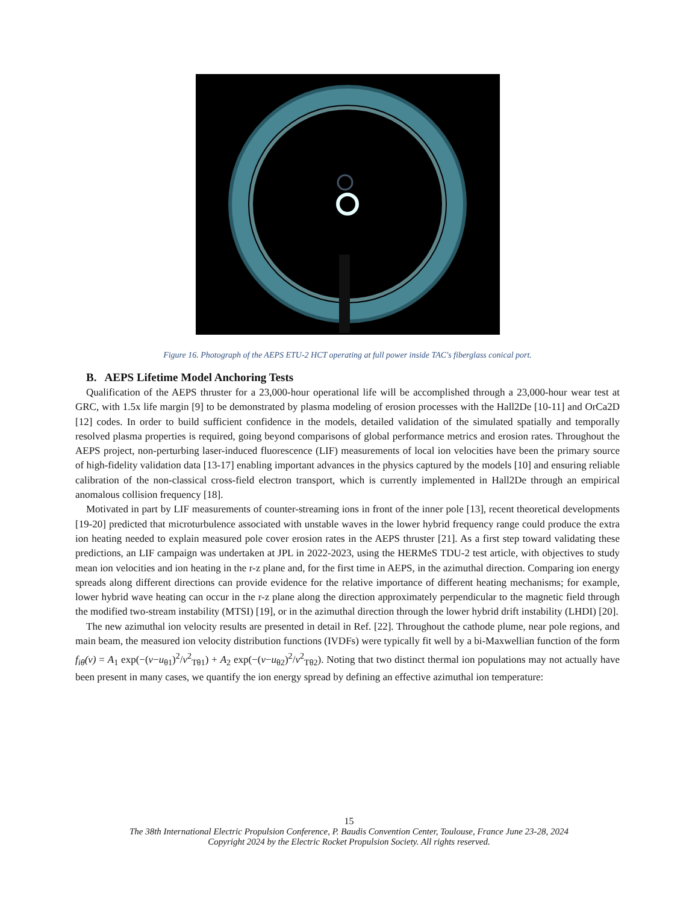Figure 16. Photograph of the AEPS ETU-2 HCT operating at full power inside TAC's fiberglass conical port.
B. AEPS Lifetime Model Anchoring Tests
Qualification of the AEPS thruster for a 23,000-hour operational life will be accomplished through a 23,000-hour wear test at GRC, with 1.5x life margin [9] to be demonstrated by plasma modeling of erosion processes with the Hall2De [10-11] and OrCa2D [12] codes. In order to build sufficient confidence in the models, detailed validation of the simulated spatially and temporally resolved plasma properties is required, going beyond comparisons of global performance metrics and erosion rates. Throughout the AEPS project, non-perturbing laser-induced fluorescence (LIF) measurements of local ion velocities have been the primary source of high-fidelity validation data [13-17] enabling important advances in the physics captured by the models [10] and ensuring reliable calibration of the non-classical cross-field electron transport, which is currently implemented in Hall2De through an empirical anomalous collision frequency [18].
Motivated in part by LIF measurements of counter-streaming ions in front of the inner pole [13], recent theoretical developments [19-20] predicted that microturbulence associated with unstable waves in the lower hybrid frequency range could produce the extra ion heating needed to explain measured pole cover erosion rates in the AEPS thruster [21]. As a first step toward validating these predictions, an LIF campaign was undertaken at JPL in 2022-2023, using the HERMeS TDU-2 test article, with objectives to study mean ion velocities and ion heating in the r-z plane and, for the first time in AEPS, in the azimuthal direction. Comparing ion energy spreads along different directions can provide evidence for the relative importance of different heating mechanisms; for example, lower hybrid wave heating can occur in the r-z plane along the direction approximately perpendicular to the magnetic field through the modified two-stream instability (MTSI) [19], or in the azimuthal direction through the lower hybrid drift instability (LHDI) [20].
The new azimuthal ion velocity results are presented in detail in Ref. [22]. Throughout the cathode plume, near pole regions, and main beam, the measured ion velocity distribution functions (IVDFs) were typically fit well by a bi-Maxwellian function of the form f<sub>iθ</sub>(v) = A<sub>1</sub> exp(−(v−u<sub>θ1</sub>)<sup>2</sup>/v<sup>2</sup><sub>Tθ1</sub>) + A<sub>2</sub> exp(−(v−u<sub>θ2</sub>)<sup>2</sup>/v<sup>2</sup><sub>Tθ2</sub>). Noting that two distinct thermal ion populations may not actually have been present in many cases, we quantify the ion energy spread by defining an effective azimuthal ion temperature:
15
The 38th International Electric Propulsion Conference, P. Baudis Convention Center, Toulouse, France June 23-28, 2024
Copyright 2024 by the Electric Rocket Propulsion Society. All rights reserved.